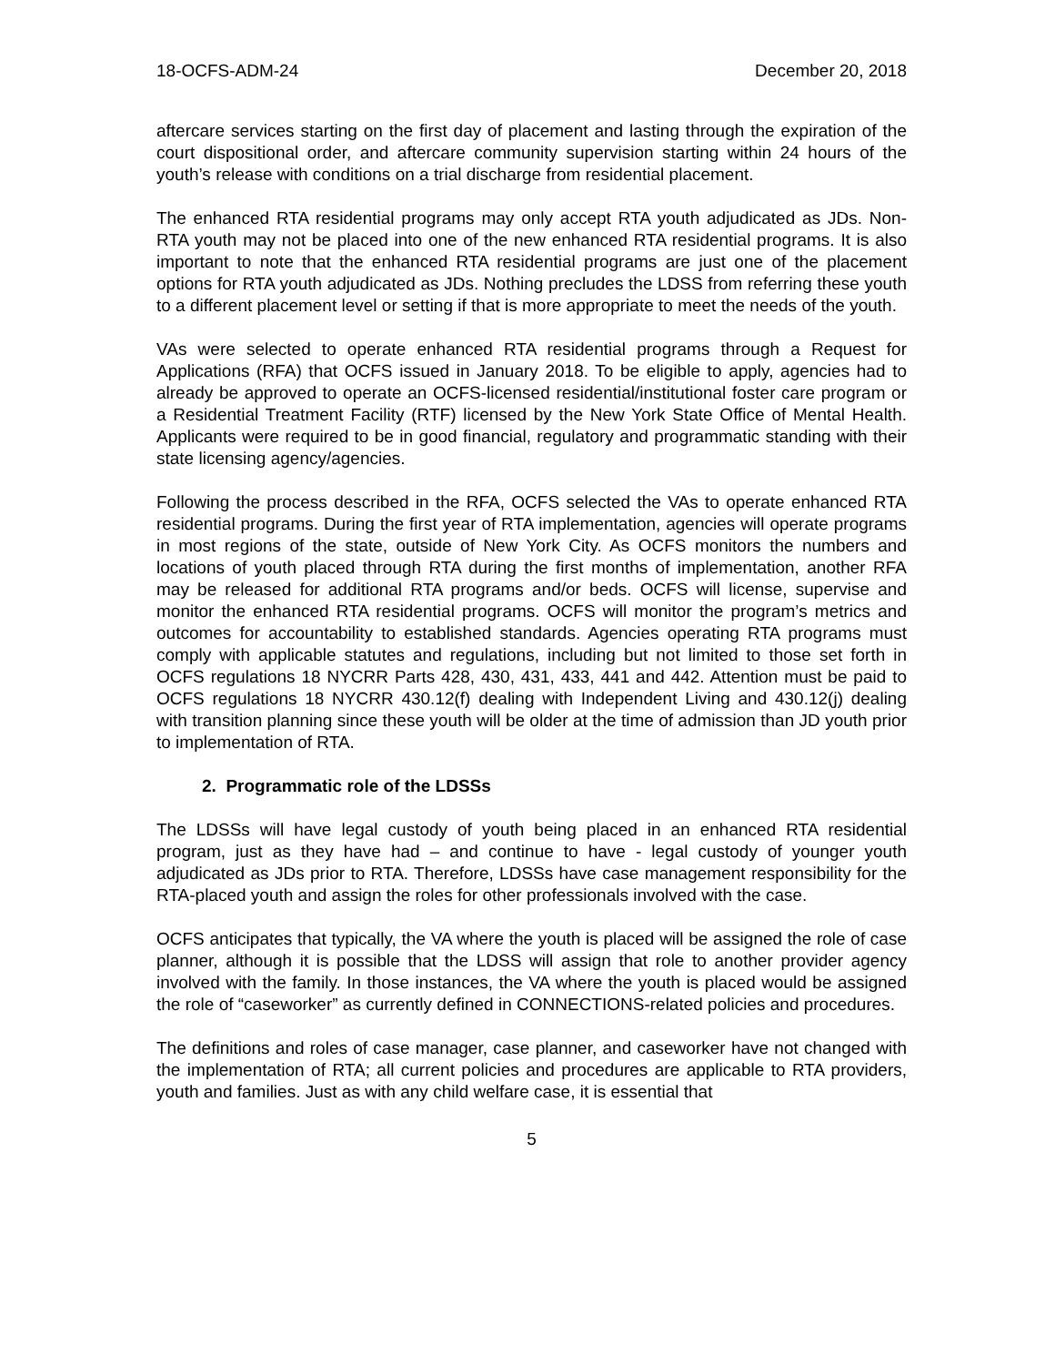18-OCFS-ADM-24 December 20, 2018
aftercare services starting on the first day of placement and lasting through the expiration of the court dispositional order, and aftercare community supervision starting within 24 hours of the youth’s release with conditions on a trial discharge from residential placement.
The enhanced RTA residential programs may only accept RTA youth adjudicated as JDs. Non-RTA youth may not be placed into one of the new enhanced RTA residential programs. It is also important to note that the enhanced RTA residential programs are just one of the placement options for RTA youth adjudicated as JDs. Nothing precludes the LDSS from referring these youth to a different placement level or setting if that is more appropriate to meet the needs of the youth.
VAs were selected to operate enhanced RTA residential programs through a Request for Applications (RFA) that OCFS issued in January 2018. To be eligible to apply, agencies had to already be approved to operate an OCFS-licensed residential/institutional foster care program or a Residential Treatment Facility (RTF) licensed by the New York State Office of Mental Health. Applicants were required to be in good financial, regulatory and programmatic standing with their state licensing agency/agencies.
Following the process described in the RFA, OCFS selected the VAs to operate enhanced RTA residential programs. During the first year of RTA implementation, agencies will operate programs in most regions of the state, outside of New York City. As OCFS monitors the numbers and locations of youth placed through RTA during the first months of implementation, another RFA may be released for additional RTA programs and/or beds. OCFS will license, supervise and monitor the enhanced RTA residential programs. OCFS will monitor the program’s metrics and outcomes for accountability to established standards. Agencies operating RTA programs must comply with applicable statutes and regulations, including but not limited to those set forth in OCFS regulations 18 NYCRR Parts 428, 430, 431, 433, 441 and 442. Attention must be paid to OCFS regulations 18 NYCRR 430.12(f) dealing with Independent Living and 430.12(j) dealing with transition planning since these youth will be older at the time of admission than JD youth prior to implementation of RTA.
2. Programmatic role of the LDSSs
The LDSSs will have legal custody of youth being placed in an enhanced RTA residential program, just as they have had – and continue to have - legal custody of younger youth adjudicated as JDs prior to RTA. Therefore, LDSSs have case management responsibility for the RTA-placed youth and assign the roles for other professionals involved with the case.
OCFS anticipates that typically, the VA where the youth is placed will be assigned the role of case planner, although it is possible that the LDSS will assign that role to another provider agency involved with the family. In those instances, the VA where the youth is placed would be assigned the role of “caseworker” as currently defined in CONNECTIONS-related policies and procedures.
The definitions and roles of case manager, case planner, and caseworker have not changed with the implementation of RTA; all current policies and procedures are applicable to RTA providers, youth and families. Just as with any child welfare case, it is essential that
5